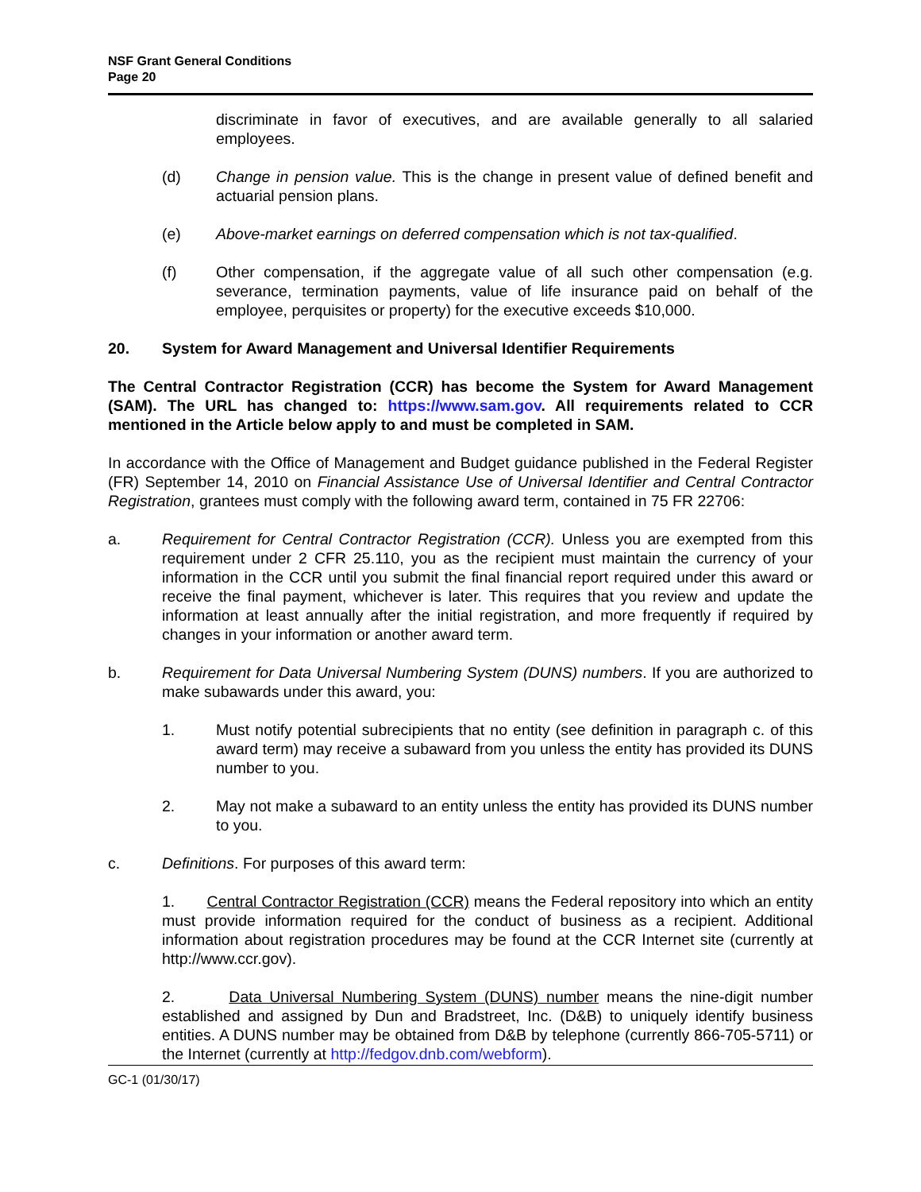NSF Grant General Conditions
Page 20
discriminate in favor of executives, and are available generally to all salaried employees.
(d) Change in pension value. This is the change in present value of defined benefit and actuarial pension plans.
(e) Above-market earnings on deferred compensation which is not tax-qualified.
(f) Other compensation, if the aggregate value of all such other compensation (e.g. severance, termination payments, value of life insurance paid on behalf of the employee, perquisites or property) for the executive exceeds $10,000.
20. System for Award Management and Universal Identifier Requirements
The Central Contractor Registration (CCR) has become the System for Award Management (SAM). The URL has changed to: https://www.sam.gov. All requirements related to CCR mentioned in the Article below apply to and must be completed in SAM.
In accordance with the Office of Management and Budget guidance published in the Federal Register (FR) September 14, 2010 on Financial Assistance Use of Universal Identifier and Central Contractor Registration, grantees must comply with the following award term, contained in 75 FR 22706:
a. Requirement for Central Contractor Registration (CCR). Unless you are exempted from this requirement under 2 CFR 25.110, you as the recipient must maintain the currency of your information in the CCR until you submit the final financial report required under this award or receive the final payment, whichever is later. This requires that you review and update the information at least annually after the initial registration, and more frequently if required by changes in your information or another award term.
b. Requirement for Data Universal Numbering System (DUNS) numbers. If you are authorized to make subawards under this award, you:
1. Must notify potential subrecipients that no entity (see definition in paragraph c. of this award term) may receive a subaward from you unless the entity has provided its DUNS number to you.
2. May not make a subaward to an entity unless the entity has provided its DUNS number to you.
c. Definitions. For purposes of this award term:
1. Central Contractor Registration (CCR) means the Federal repository into which an entity must provide information required for the conduct of business as a recipient. Additional information about registration procedures may be found at the CCR Internet site (currently at http://www.ccr.gov).
2. Data Universal Numbering System (DUNS) number means the nine-digit number established and assigned by Dun and Bradstreet, Inc. (D&B) to uniquely identify business entities. A DUNS number may be obtained from D&B by telephone (currently 866-705-5711) or the Internet (currently at http://fedgov.dnb.com/webform).
GC-1 (01/30/17)